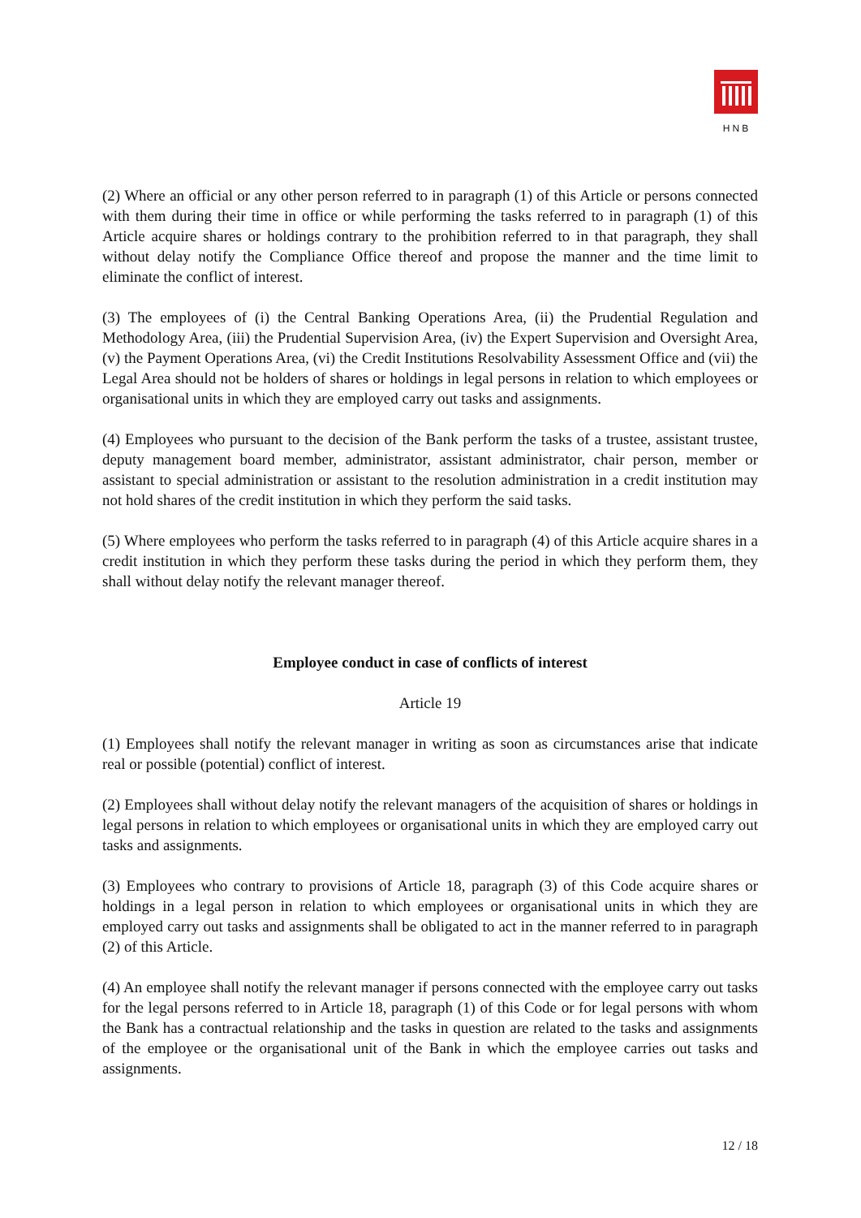HNB
(2) Where an official or any other person referred to in paragraph (1) of this Article or persons connected with them during their time in office or while performing the tasks referred to in paragraph (1) of this Article acquire shares or holdings contrary to the prohibition referred to in that paragraph, they shall without delay notify the Compliance Office thereof and propose the manner and the time limit to eliminate the conflict of interest.
(3) The employees of (i) the Central Banking Operations Area, (ii) the Prudential Regulation and Methodology Area, (iii) the Prudential Supervision Area, (iv) the Expert Supervision and Oversight Area, (v) the Payment Operations Area, (vi) the Credit Institutions Resolvability Assessment Office and (vii) the Legal Area should not be holders of shares or holdings in legal persons in relation to which employees or organisational units in which they are employed carry out tasks and assignments.
(4) Employees who pursuant to the decision of the Bank perform the tasks of a trustee, assistant trustee, deputy management board member, administrator, assistant administrator, chair person, member or assistant to special administration or assistant to the resolution administration in a credit institution may not hold shares of the credit institution in which they perform the said tasks.
(5) Where employees who perform the tasks referred to in paragraph (4) of this Article acquire shares in a credit institution in which they perform these tasks during the period in which they perform them, they shall without delay notify the relevant manager thereof.
Employee conduct in case of conflicts of interest
Article 19
(1) Employees shall notify the relevant manager in writing as soon as circumstances arise that indicate real or possible (potential) conflict of interest.
(2) Employees shall without delay notify the relevant managers of the acquisition of shares or holdings in legal persons in relation to which employees or organisational units in which they are employed carry out tasks and assignments.
(3) Employees who contrary to provisions of Article 18, paragraph (3) of this Code acquire shares or holdings in a legal person in relation to which employees or organisational units in which they are employed carry out tasks and assignments shall be obligated to act in the manner referred to in paragraph (2) of this Article.
(4) An employee shall notify the relevant manager if persons connected with the employee carry out tasks for the legal persons referred to in Article 18, paragraph (1) of this Code or for legal persons with whom the Bank has a contractual relationship and the tasks in question are related to the tasks and assignments of the employee or the organisational unit of the Bank in which the employee carries out tasks and assignments.
12 / 18